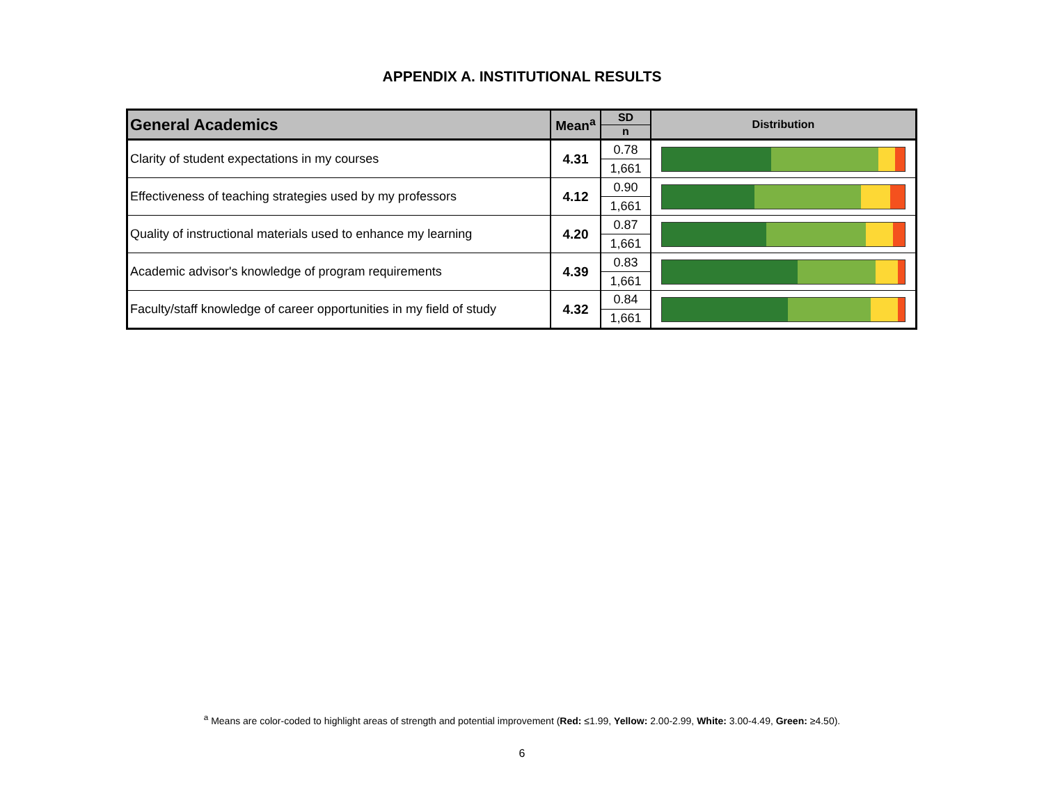APPENDIX A. INSTITUTIONAL RESULTS
| General Academics | Mean<sup>a</sup> | SD | Distribution |
| --- | --- | --- | --- |
| | | n | |
| Clarity of student expectations in my courses | 4.31 | 0.78 | |
| | | 1,661 | |
| Effectiveness of teaching strategies used by my professors | 4.12 | 0.90 | |
| | | 1,661 | |
| Quality of instructional materials used to enhance my learning | 4.20 | 0.87 | |
| | | 1,661 | |
| Academic advisor's knowledge of program requirements | 4.39 | 0.83 | |
| | | 1,661 | |
| Faculty/staff knowledge of career opportunities in my field of study | 4.32 | 0.84 | |
| | | 1,661 | |
<sup>a</sup> Means are color-coded to highlight areas of strength and potential improvement (Red: ≤1.99, Yellow: 2.00-2.99, White: 3.00-4.49, Green: ≥4.50).
6